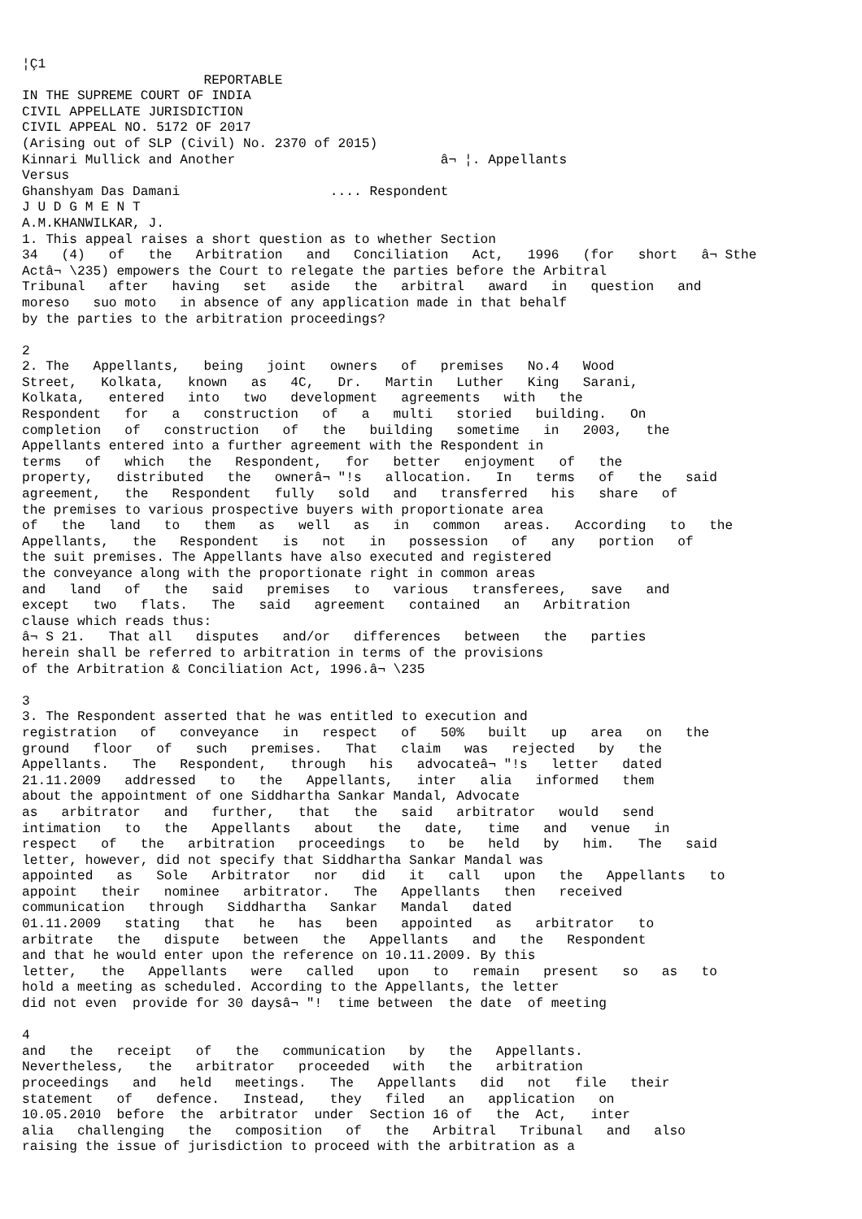¦Ç1
                       REPORTABLE
IN THE SUPREME COURT OF INDIA
CIVIL APPELLATE JURISDICTION
CIVIL APPEAL NO. 5172 OF 2017
(Arising out of SLP (Civil) No. 2370 of 2015)
Kinnari Mullick and Another                          â¬ ¦. Appellants
Versus
Ghanshyam Das Damani                   .... Respondent
J U D G M E N T
A.M.KHANWILKAR, J.
1. This appeal raises a short question as to whether Section
34   (4)   of   the   Arbitration   and   Conciliation   Act,   1996   (for   short   â¬ Sthe
Actâ¬ \235) empowers the Court to relegate the parties before the Arbitral
Tribunal   after   having   set   aside   the   arbitral   award   in   question   and
moreso   suo moto   in absence of any application made in that behalf
by the parties to the arbitration proceedings?

2
2. The   Appellants,   being   joint   owners   of   premises   No.4   Wood
Street,   Kolkata,   known   as   4C,   Dr.   Martin   Luther   King   Sarani,
Kolkata,   entered   into   two   development   agreements   with   the
Respondent   for   a   construction   of   a   multi   storied   building.   On
completion   of   construction   of   the   building   sometime   in   2003,   the
Appellants entered into a further agreement with the Respondent in
terms   of   which   the   Respondent,   for   better   enjoyment   of   the
property,   distributed   the   ownerâ¬ "!s   allocation.   In   terms   of   the   said
agreement,   the   Respondent   fully   sold   and   transferred   his   share   of
the premises to various prospective buyers with proportionate area
of   the   land   to   them   as   well   as   in   common   areas.   According   to   the
Appellants,   the   Respondent   is   not   in   possession   of   any   portion   of
the suit premises. The Appellants have also executed and registered
the conveyance along with the proportionate right in common areas
and   land   of   the   said   premises   to   various   transferees,   save   and
except   two   flats.   The   said   agreement   contained   an   Arbitration
clause which reads thus:
â¬ S 21.   That all   disputes   and/or   differences   between   the   parties
herein shall be referred to arbitration in terms of the provisions
of the Arbitration & Conciliation Act, 1996.â¬ \235

3
3. The Respondent asserted that he was entitled to execution and
registration   of   conveyance   in   respect   of   50%   built   up   area   on   the
ground   floor   of   such   premises.   That   claim   was   rejected   by   the
Appellants.   The   Respondent,   through   his   advocateâ¬ "!s   letter   dated
21.11.2009   addressed   to   the   Appellants,   inter   alia   informed   them
about the appointment of one Siddhartha Sankar Mandal, Advocate
as   arbitrator   and   further,   that   the   said   arbitrator   would   send
intimation   to   the   Appellants   about   the   date,   time   and   venue   in
respect   of   the   arbitration   proceedings   to   be   held   by   him.   The   said
letter, however, did not specify that Siddhartha Sankar Mandal was
appointed   as   Sole   Arbitrator   nor   did   it   call   upon   the   Appellants   to
appoint   their   nominee   arbitrator.   The   Appellants   then   received
communication   through   Siddhartha   Sankar   Mandal   dated
01.11.2009   stating   that   he   has   been   appointed   as   arbitrator   to
arbitrate   the   dispute   between   the   Appellants   and   the   Respondent
and that he would enter upon the reference on 10.11.2009. By this
letter,   the   Appellants   were   called   upon   to   remain   present   so   as   to
hold a meeting as scheduled. According to the Appellants, the letter
did not even  provide for 30 daysâ¬ "!  time between  the date  of meeting

4
and   the   receipt   of   the   communication   by   the   Appellants.
Nevertheless,   the   arbitrator   proceeded   with   the   arbitration
proceedings   and   held   meetings.   The   Appellants   did   not   file   their
statement   of   defence.   Instead,   they   filed   an   application   on
10.05.2010  before  the  arbitrator  under  Section 16 of   the  Act,   inter
alia   challenging   the   composition   of   the   Arbitral   Tribunal   and   also
raising the issue of jurisdiction to proceed with the arbitration as a